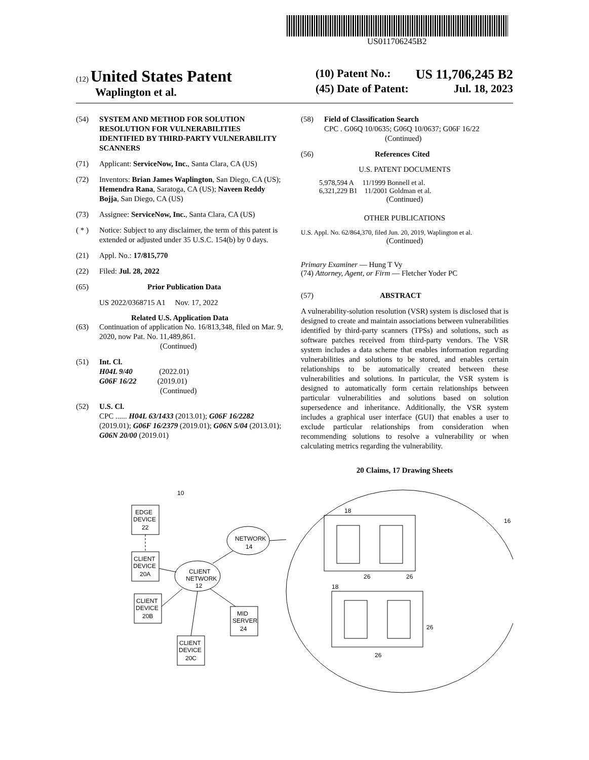US011706245B2
(12) United States Patent
Waplington et al.
(10) Patent No.: US 11,706,245 B2
(45) Date of Patent: Jul. 18, 2023
(54) SYSTEM AND METHOD FOR SOLUTION RESOLUTION FOR VULNERABILITIES IDENTIFIED BY THIRD-PARTY VULNERABILITY SCANNERS
(71) Applicant: ServiceNow, Inc., Santa Clara, CA (US)
(72) Inventors: Brian James Waplington, San Diego, CA (US); Hemendra Rana, Saratoga, CA (US); Naveen Reddy Bojja, San Diego, CA (US)
(73) Assignee: ServiceNow, Inc., Santa Clara, CA (US)
( * ) Notice: Subject to any disclaimer, the term of this patent is extended or adjusted under 35 U.S.C. 154(b) by 0 days.
(21) Appl. No.: 17/815,770
(22) Filed: Jul. 28, 2022
(65) Prior Publication Data
US 2022/0368715 A1 Nov. 17, 2022
Related U.S. Application Data
(63) Continuation of application No. 16/813,348, filed on Mar. 9, 2020, now Pat. No. 11,489,861.
(Continued)
(51) Int. Cl.
H04L 9/40 (2022.01)
G06F 16/22 (2019.01)
(Continued)
(52) U.S. Cl.
CPC ...... H04L 63/1433 (2013.01); G06F 16/2282 (2019.01); G06F 16/2379 (2019.01); G06N 5/04 (2013.01); G06N 20/00 (2019.01)
(58) Field of Classification Search
CPC . G06Q 10/0635; G06Q 10/0637; G06F 16/22
(Continued)
(56) References Cited
U.S. PATENT DOCUMENTS
5,978,594 A 11/1999 Bonnell et al.
6,321,229 B1 11/2001 Goldman et al.
(Continued)
OTHER PUBLICATIONS
U.S. Appl. No. 62/864,370, filed Jun. 20, 2019, Waplington et al.
(Continued)
Primary Examiner — Hung T Vy
(74) Attorney, Agent, or Firm — Fletcher Yoder PC
(57) ABSTRACT
A vulnerability-solution resolution (VSR) system is disclosed that is designed to create and maintain associations between vulnerabilities identified by third-party scanners (TPSs) and solutions, such as software patches received from third-party vendors. The VSR system includes a data scheme that enables information regarding vulnerabilities and solutions to be stored, and enables certain relationships to be automatically created between these vulnerabilities and solutions. In particular, the VSR system is designed to automatically form certain relationships between particular vulnerabilities and solutions based on solution supersedence and inheritance. Additionally, the VSR system includes a graphical user interface (GUI) that enables a user to exclude particular relationships from consideration when recommending solutions to resolve a vulnerability or when calculating metrics regarding the vulnerability.
20 Claims, 17 Drawing Sheets
10
EDGE
DEVICE
22
CLIENT
DEVICE
20A
CLIENT
DEVICE
20B
CLIENT
DEVICE
20C
MID
SERVER
24
CLIENT
NETWORK
12
NETWORK
14
16
18
18
26
26
26
26